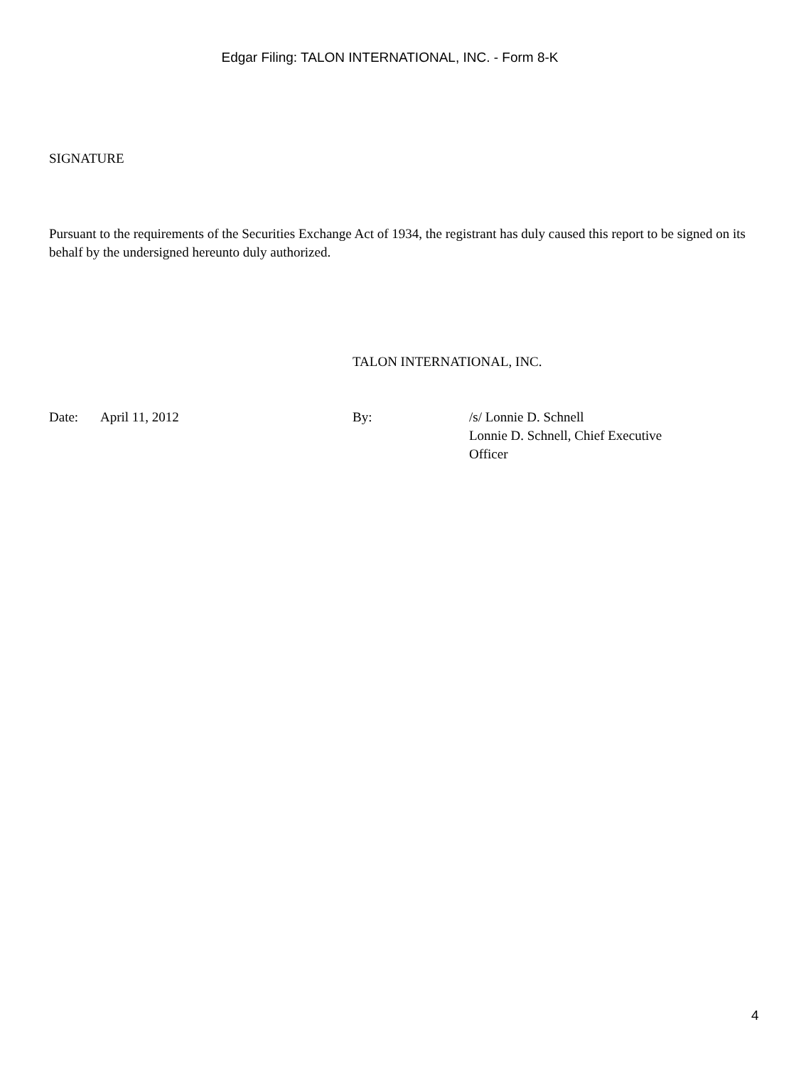Edgar Filing: TALON INTERNATIONAL, INC. - Form 8-K
SIGNATURE
Pursuant to the requirements of the Securities Exchange Act of 1934, the registrant has duly caused this report to be signed on its behalf by the undersigned hereunto duly authorized.
TALON INTERNATIONAL, INC.
Date: April 11, 2012 By: /s/ Lonnie D. Schnell
Lonnie D. Schnell, Chief Executive Officer
4